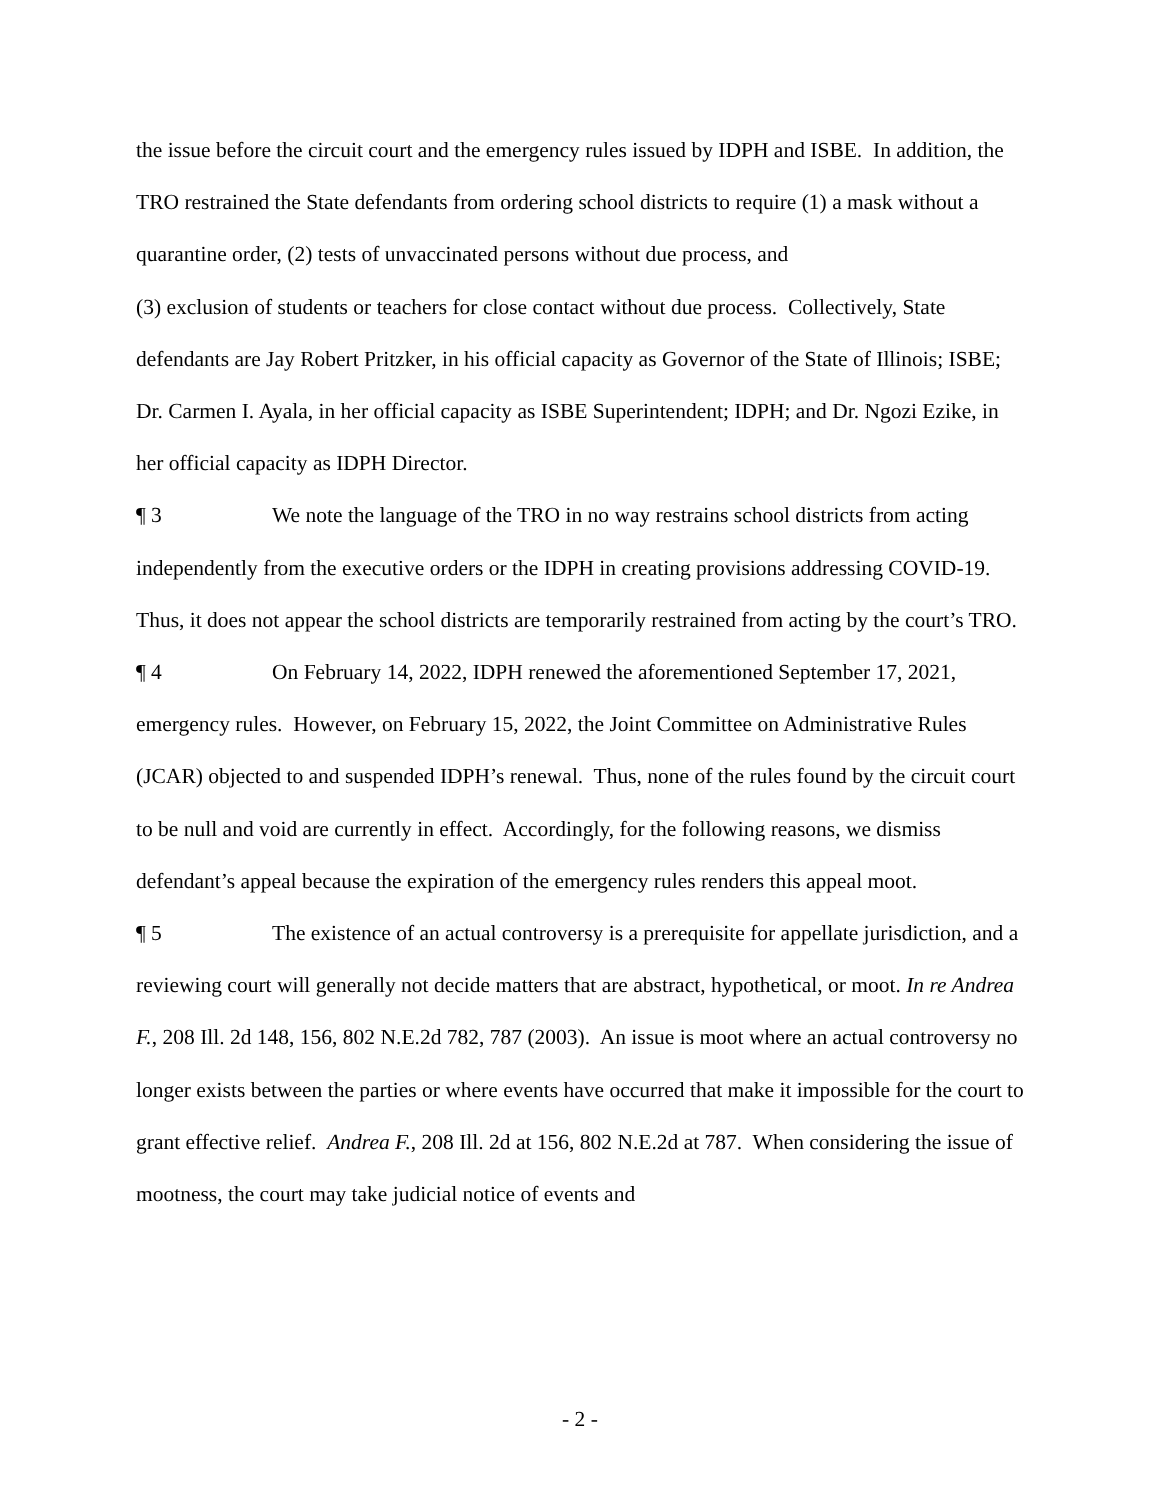the issue before the circuit court and the emergency rules issued by IDPH and ISBE. In addition, the TRO restrained the State defendants from ordering school districts to require (1) a mask without a quarantine order, (2) tests of unvaccinated persons without due process, and
(3) exclusion of students or teachers for close contact without due process. Collectively, State defendants are Jay Robert Pritzker, in his official capacity as Governor of the State of Illinois; ISBE; Dr. Carmen I. Ayala, in her official capacity as ISBE Superintendent; IDPH; and Dr. Ngozi Ezike, in her official capacity as IDPH Director.
¶ 3 We note the language of the TRO in no way restrains school districts from acting independently from the executive orders or the IDPH in creating provisions addressing COVID-19. Thus, it does not appear the school districts are temporarily restrained from acting by the court’s TRO.
¶ 4 On February 14, 2022, IDPH renewed the aforementioned September 17, 2021, emergency rules. However, on February 15, 2022, the Joint Committee on Administrative Rules (JCAR) objected to and suspended IDPH’s renewal. Thus, none of the rules found by the circuit court to be null and void are currently in effect. Accordingly, for the following reasons, we dismiss defendant’s appeal because the expiration of the emergency rules renders this appeal moot.
¶ 5 The existence of an actual controversy is a prerequisite for appellate jurisdiction, and a reviewing court will generally not decide matters that are abstract, hypothetical, or moot. In re Andrea F., 208 Ill. 2d 148, 156, 802 N.E.2d 782, 787 (2003). An issue is moot where an actual controversy no longer exists between the parties or where events have occurred that make it impossible for the court to grant effective relief. Andrea F., 208 Ill. 2d at 156, 802 N.E.2d at 787. When considering the issue of mootness, the court may take judicial notice of events and
- 2 -